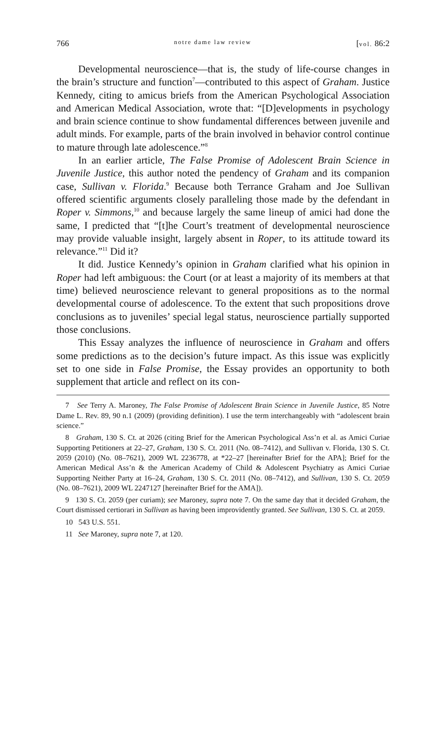766 notre dame law review [vol. 86:2
Developmental neuroscience—that is, the study of life-course changes in the brain’s structure and function<sup>7</sup>—contributed to this aspect of Graham. Justice Kennedy, citing to amicus briefs from the American Psychological Association and American Medical Association, wrote that: “[D]evelopments in psychology and brain science continue to show fundamental differences between juvenile and adult minds. For example, parts of the brain involved in behavior control continue to mature through late adolescence.”<sup>8</sup>
In an earlier article, The False Promise of Adolescent Brain Science in Juvenile Justice, this author noted the pendency of Graham and its companion case, Sullivan v. Florida.<sup>9</sup> Because both Terrance Graham and Joe Sullivan offered scientific arguments closely paralleling those made by the defendant in Roper v. Simmons,<sup>10</sup> and because largely the same lineup of amici had done the same, I predicted that “[t]he Court’s treatment of developmental neuroscience may provide valuable insight, largely absent in Roper, to its attitude toward its relevance.”<sup>11</sup> Did it?
It did. Justice Kennedy’s opinion in Graham clarified what his opinion in Roper had left ambiguous: the Court (or at least a majority of its members at that time) believed neuroscience relevant to general propositions as to the normal developmental course of adolescence. To the extent that such propositions drove conclusions as to juveniles’ special legal status, neuroscience partially supported those conclusions.
This Essay analyzes the influence of neuroscience in Graham and offers some predictions as to the decision’s future impact. As this issue was explicitly set to one side in False Promise, the Essay provides an opportunity to both supplement that article and reflect on its con-
7 See Terry A. Maroney, The False Promise of Adolescent Brain Science in Juvenile Justice, 85 Notre Dame L. Rev. 89, 90 n.1 (2009) (providing definition). I use the term interchangeably with “adolescent brain science.”
8 Graham, 130 S. Ct. at 2026 (citing Brief for the American Psychological Ass’n et al. as Amici Curiae Supporting Petitioners at 22–27, Graham, 130 S. Ct. 2011 (No. 08–7412), and Sullivan v. Florida, 130 S. Ct. 2059 (2010) (No. 08–7621), 2009 WL 2236778, at *22–27 [hereinafter Brief for the APA]; Brief for the American Medical Ass’n & the American Academy of Child & Adolescent Psychiatry as Amici Curiae Supporting Neither Party at 16–24, Graham, 130 S. Ct. 2011 (No. 08–7412), and Sullivan, 130 S. Ct. 2059 (No. 08–7621), 2009 WL 2247127 [hereinafter Brief for the AMA]).
9 130 S. Ct. 2059 (per curiam); see Maroney, supra note 7. On the same day that it decided Graham, the Court dismissed certiorari in Sullivan as having been improvidently granted. See Sullivan, 130 S. Ct. at 2059.
10 543 U.S. 551.
11 See Maroney, supra note 7, at 120.